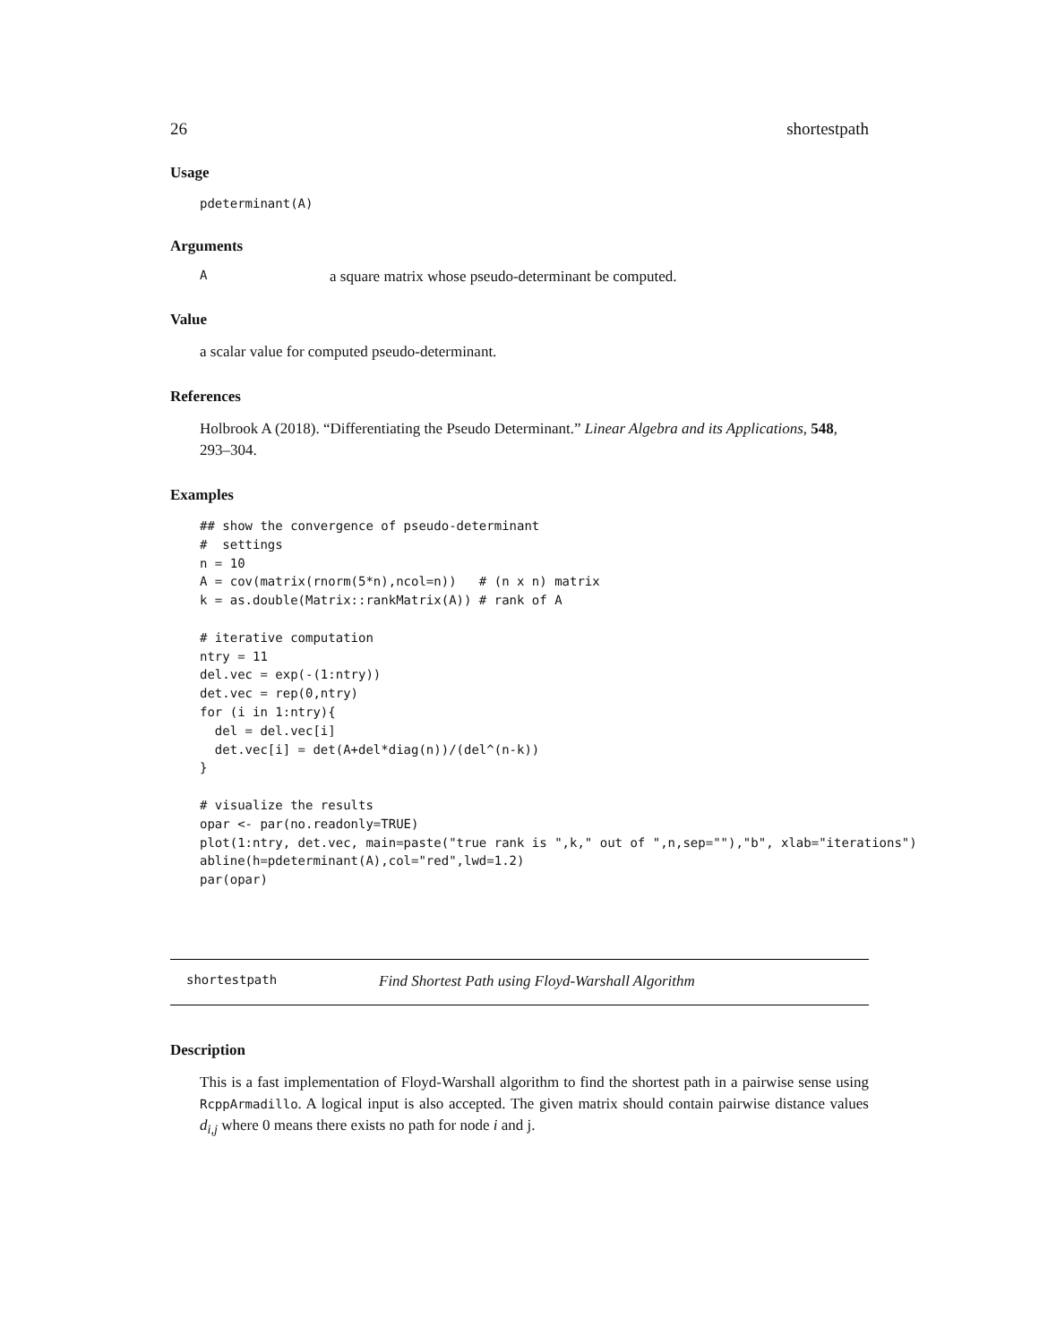26 shortestpath
Usage
pdeterminant(A)
Arguments
Aa square matrix whose pseudo-determinant be computed.
Value
a scalar value for computed pseudo-determinant.
References
Holbrook A (2018). “Differentiating the Pseudo Determinant.” Linear Algebra and its Applications, 548, 293–304.
Examples
## show the convergence of pseudo-determinant
#  settings
n = 10
A = cov(matrix(rnorm(5*n),ncol=n))   # (n x n) matrix
k = as.double(Matrix::rankMatrix(A)) # rank of A

# iterative computation
ntry = 11
del.vec = exp(-(1:ntry))
det.vec = rep(0,ntry)
for (i in 1:ntry){
  del = del.vec[i]
  det.vec[i] = det(A+del*diag(n))/(del^(n-k))
}

# visualize the results
opar <- par(no.readonly=TRUE)
plot(1:ntry, det.vec, main=paste("true rank is ",k," out of ",n,sep=""),"b", xlab="iterations")
abline(h=pdeterminant(A),col="red",lwd=1.2)
par(opar)
shortestpath Find Shortest Path using Floyd-Warshall Algorithm
Description
This is a fast implementation of Floyd-Warshall algorithm to find the shortest path in a pairwise sense using RcppArmadillo. A logical input is also accepted. The given matrix should contain pairwise distance values d<sub>i,j</sub> where 0 means there exists no path for node i and j.